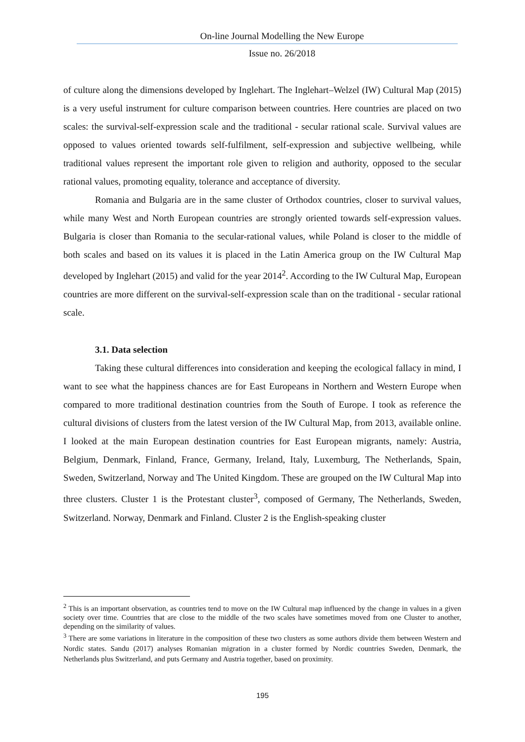On-line Journal Modelling the New Europe
Issue no. 26/2018
of culture along the dimensions developed by Inglehart. The Inglehart–Welzel (IW) Cultural Map (2015) is a very useful instrument for culture comparison between countries. Here countries are placed on two scales: the survival-self-expression scale and the traditional - secular rational scale. Survival values are opposed to values oriented towards self-fulfilment, self-expression and subjective wellbeing, while traditional values represent the important role given to religion and authority, opposed to the secular rational values, promoting equality, tolerance and acceptance of diversity.
Romania and Bulgaria are in the same cluster of Orthodox countries, closer to survival values, while many West and North European countries are strongly oriented towards self-expression values. Bulgaria is closer than Romania to the secular-rational values, while Poland is closer to the middle of both scales and based on its values it is placed in the Latin America group on the IW Cultural Map developed by Inglehart (2015) and valid for the year 2014<sup>2</sup>. According to the IW Cultural Map, European countries are more different on the survival-self-expression scale than on the traditional - secular rational scale.
3.1. Data selection
Taking these cultural differences into consideration and keeping the ecological fallacy in mind, I want to see what the happiness chances are for East Europeans in Northern and Western Europe when compared to more traditional destination countries from the South of Europe. I took as reference the cultural divisions of clusters from the latest version of the IW Cultural Map, from 2013, available online. I looked at the main European destination countries for East European migrants, namely: Austria, Belgium, Denmark, Finland, France, Germany, Ireland, Italy, Luxemburg, The Netherlands, Spain, Sweden, Switzerland, Norway and The United Kingdom. These are grouped on the IW Cultural Map into three clusters. Cluster 1 is the Protestant cluster<sup>3</sup>, composed of Germany, The Netherlands, Sweden, Switzerland. Norway, Denmark and Finland. Cluster 2 is the English-speaking cluster
<sup>2</sup> This is an important observation, as countries tend to move on the IW Cultural map influenced by the change in values in a given society over time. Countries that are close to the middle of the two scales have sometimes moved from one Cluster to another, depending on the similarity of values.
<sup>3</sup> There are some variations in literature in the composition of these two clusters as some authors divide them between Western and Nordic states. Sandu (2017) analyses Romanian migration in a cluster formed by Nordic countries Sweden, Denmark, the Netherlands plus Switzerland, and puts Germany and Austria together, based on proximity.
195